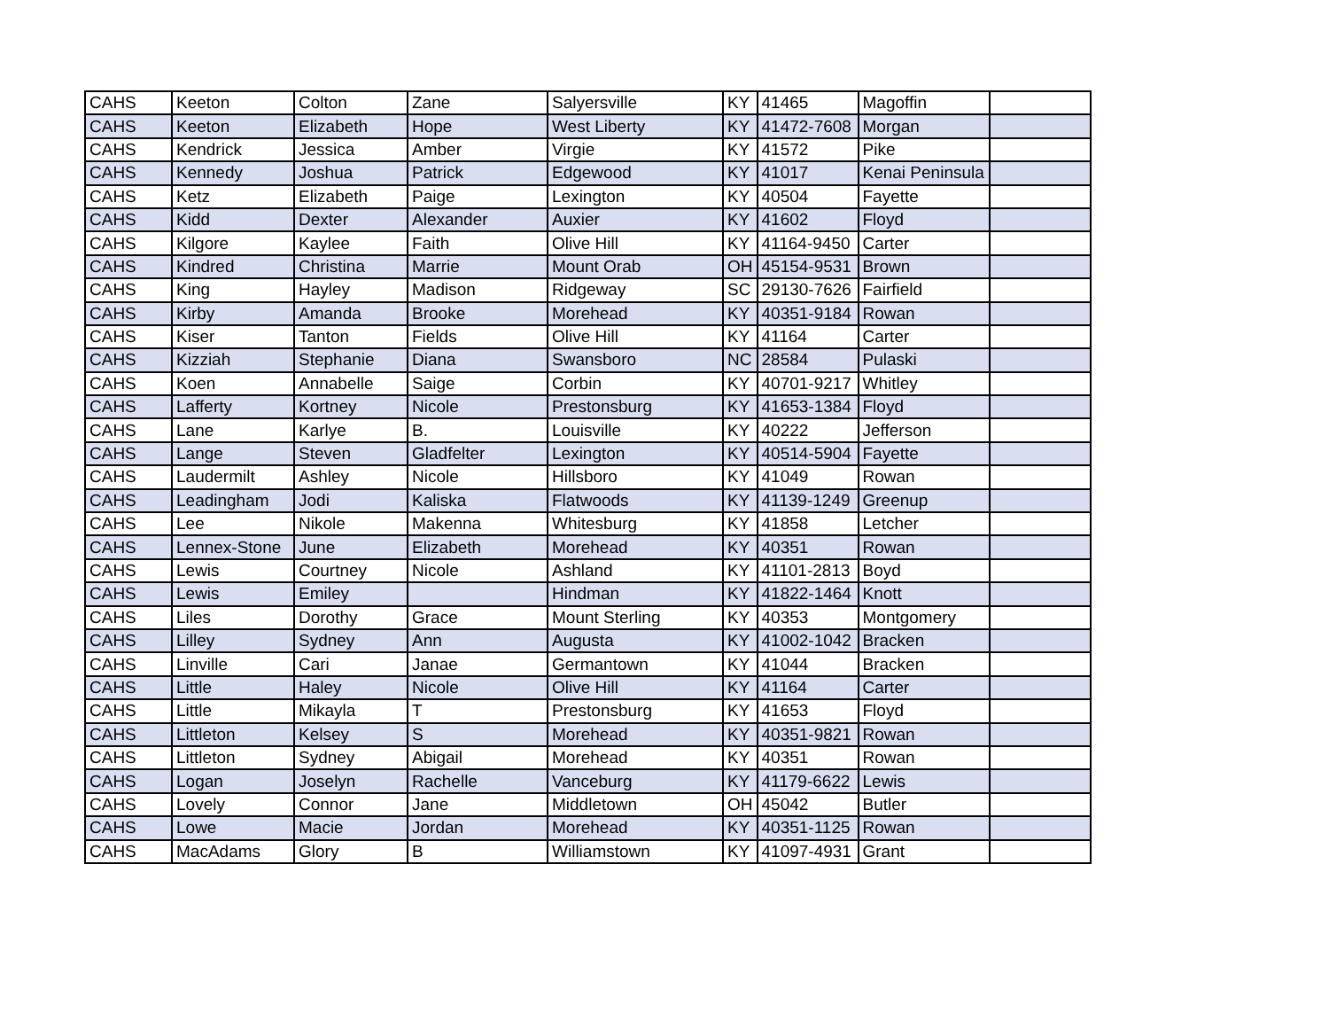| CAHS | Keeton | Colton | Zane | Salyersville | KY | 41465 | Magoffin | |
| CAHS | Keeton | Elizabeth | Hope | West Liberty | KY | 41472-7608 | Morgan | |
| CAHS | Kendrick | Jessica | Amber | Virgie | KY | 41572 | Pike | |
| CAHS | Kennedy | Joshua | Patrick | Edgewood | KY | 41017 | Kenai Peninsula | |
| CAHS | Ketz | Elizabeth | Paige | Lexington | KY | 40504 | Fayette | |
| CAHS | Kidd | Dexter | Alexander | Auxier | KY | 41602 | Floyd | |
| CAHS | Kilgore | Kaylee | Faith | Olive Hill | KY | 41164-9450 | Carter | |
| CAHS | Kindred | Christina | Marrie | Mount Orab | OH | 45154-9531 | Brown | |
| CAHS | King | Hayley | Madison | Ridgeway | SC | 29130-7626 | Fairfield | |
| CAHS | Kirby | Amanda | Brooke | Morehead | KY | 40351-9184 | Rowan | |
| CAHS | Kiser | Tanton | Fields | Olive Hill | KY | 41164 | Carter | |
| CAHS | Kizziah | Stephanie | Diana | Swansboro | NC | 28584 | Pulaski | |
| CAHS | Koen | Annabelle | Saige | Corbin | KY | 40701-9217 | Whitley | |
| CAHS | Lafferty | Kortney | Nicole | Prestonsburg | KY | 41653-1384 | Floyd | |
| CAHS | Lane | Karlye | B. | Louisville | KY | 40222 | Jefferson | |
| CAHS | Lange | Steven | Gladfelter | Lexington | KY | 40514-5904 | Fayette | |
| CAHS | Laudermilt | Ashley | Nicole | Hillsboro | KY | 41049 | Rowan | |
| CAHS | Leadingham | Jodi | Kaliska | Flatwoods | KY | 41139-1249 | Greenup | |
| CAHS | Lee | Nikole | Makenna | Whitesburg | KY | 41858 | Letcher | |
| CAHS | Lennex-Stone | June | Elizabeth | Morehead | KY | 40351 | Rowan | |
| CAHS | Lewis | Courtney | Nicole | Ashland | KY | 41101-2813 | Boyd | |
| CAHS | Lewis | Emiley | | Hindman | KY | 41822-1464 | Knott | |
| CAHS | Liles | Dorothy | Grace | Mount Sterling | KY | 40353 | Montgomery | |
| CAHS | Lilley | Sydney | Ann | Augusta | KY | 41002-1042 | Bracken | |
| CAHS | Linville | Cari | Janae | Germantown | KY | 41044 | Bracken | |
| CAHS | Little | Haley | Nicole | Olive Hill | KY | 41164 | Carter | |
| CAHS | Little | Mikayla | T | Prestonsburg | KY | 41653 | Floyd | |
| CAHS | Littleton | Kelsey | S | Morehead | KY | 40351-9821 | Rowan | |
| CAHS | Littleton | Sydney | Abigail | Morehead | KY | 40351 | Rowan | |
| CAHS | Logan | Joselyn | Rachelle | Vanceburg | KY | 41179-6622 | Lewis | |
| CAHS | Lovely | Connor | Jane | Middletown | OH | 45042 | Butler | |
| CAHS | Lowe | Macie | Jordan | Morehead | KY | 40351-1125 | Rowan | |
| CAHS | MacAdams | Glory | B | Williamstown | KY | 41097-4931 | Grant | |